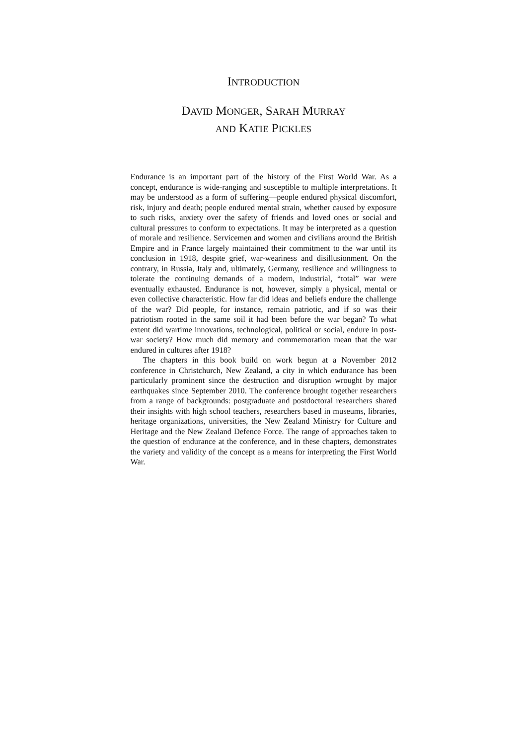INTRODUCTION
DAVID MONGER, SARAH MURRAY
AND KATIE PICKLES
Endurance is an important part of the history of the First World War. As a concept, endurance is wide-ranging and susceptible to multiple interpretations. It may be understood as a form of suffering—people endured physical discomfort, risk, injury and death; people endured mental strain, whether caused by exposure to such risks, anxiety over the safety of friends and loved ones or social and cultural pressures to conform to expectations. It may be interpreted as a question of morale and resilience. Servicemen and women and civilians around the British Empire and in France largely maintained their commitment to the war until its conclusion in 1918, despite grief, war-weariness and disillusionment. On the contrary, in Russia, Italy and, ultimately, Germany, resilience and willingness to tolerate the continuing demands of a modern, industrial, “total” war were eventually exhausted. Endurance is not, however, simply a physical, mental or even collective characteristic. How far did ideas and beliefs endure the challenge of the war? Did people, for instance, remain patriotic, and if so was their patriotism rooted in the same soil it had been before the war began? To what extent did wartime innovations, technological, political or social, endure in post-war society? How much did memory and commemoration mean that the war endured in cultures after 1918?
The chapters in this book build on work begun at a November 2012 conference in Christchurch, New Zealand, a city in which endurance has been particularly prominent since the destruction and disruption wrought by major earthquakes since September 2010. The conference brought together researchers from a range of backgrounds: postgraduate and postdoctoral researchers shared their insights with high school teachers, researchers based in museums, libraries, heritage organizations, universities, the New Zealand Ministry for Culture and Heritage and the New Zealand Defence Force. The range of approaches taken to the question of endurance at the conference, and in these chapters, demonstrates the variety and validity of the concept as a means for interpreting the First World War.